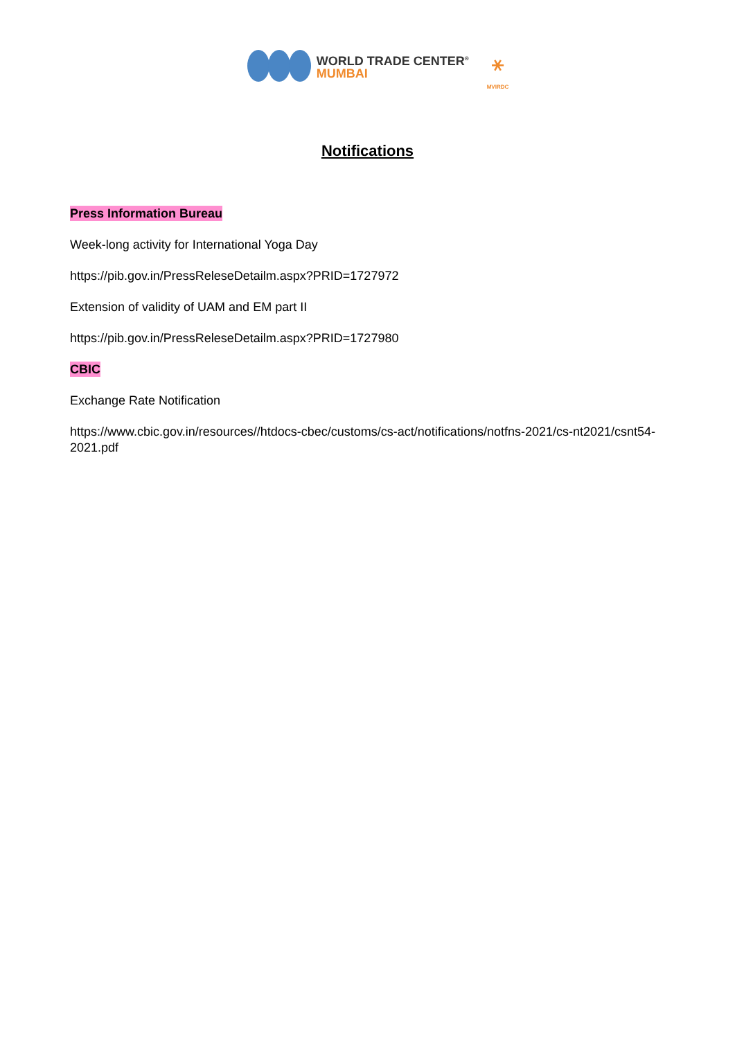WORLD TRADE CENTER<sup>®</sup>
MUMBAI
⚹
MVIRDC
Notifications
Press Information Bureau
Week-long activity for International Yoga Day
https://pib.gov.in/PressReleseDetailm.aspx?PRID=1727972
Extension of validity of UAM and EM part II
https://pib.gov.in/PressReleseDetailm.aspx?PRID=1727980
CBIC
Exchange Rate Notification
https://www.cbic.gov.in/resources//htdocs-cbec/customs/cs-act/notifications/notfns-2021/cs-nt2021/csnt54-2021.pdf